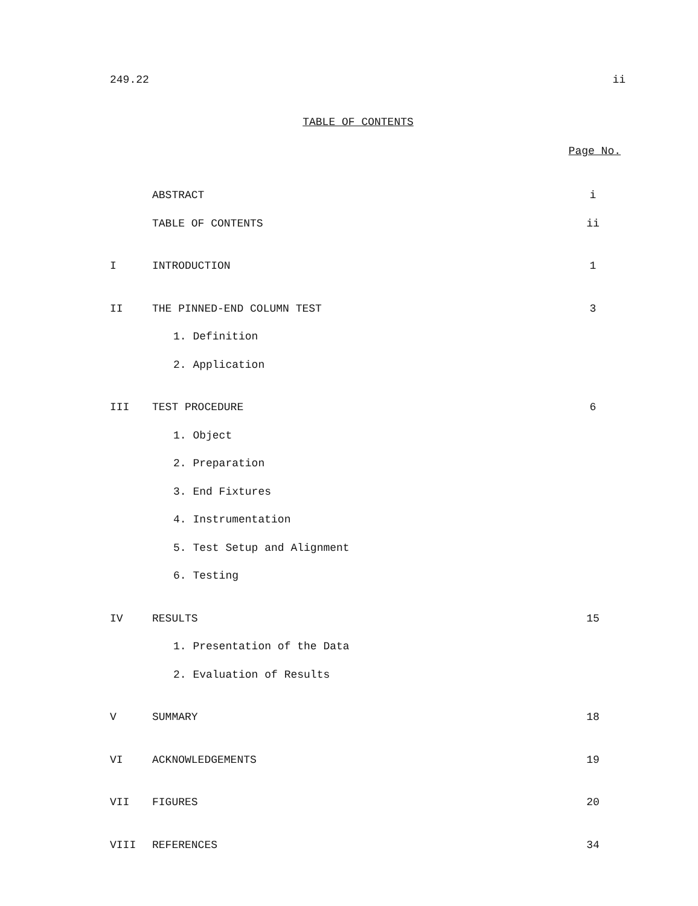249.22 ii
TABLE OF CONTENTS
Page No.
ABSTRACT i
TABLE OF CONTENTS ii
I INTRODUCTION 1
II THE PINNED-END COLUMN TEST 3
1. Definition
2. Application
III TEST PROCEDURE 6
1. Object
2. Preparation
3. End Fixtures
4. Instrumentation
5. Test Setup and Alignment
6. Testing
IV RESULTS 15
1. Presentation of the Data
2. Evaluation of Results
V SUMMARY 18
VI ACKNOWLEDGEMENTS 19
VII FIGURES 20
VIII REFERENCES 34